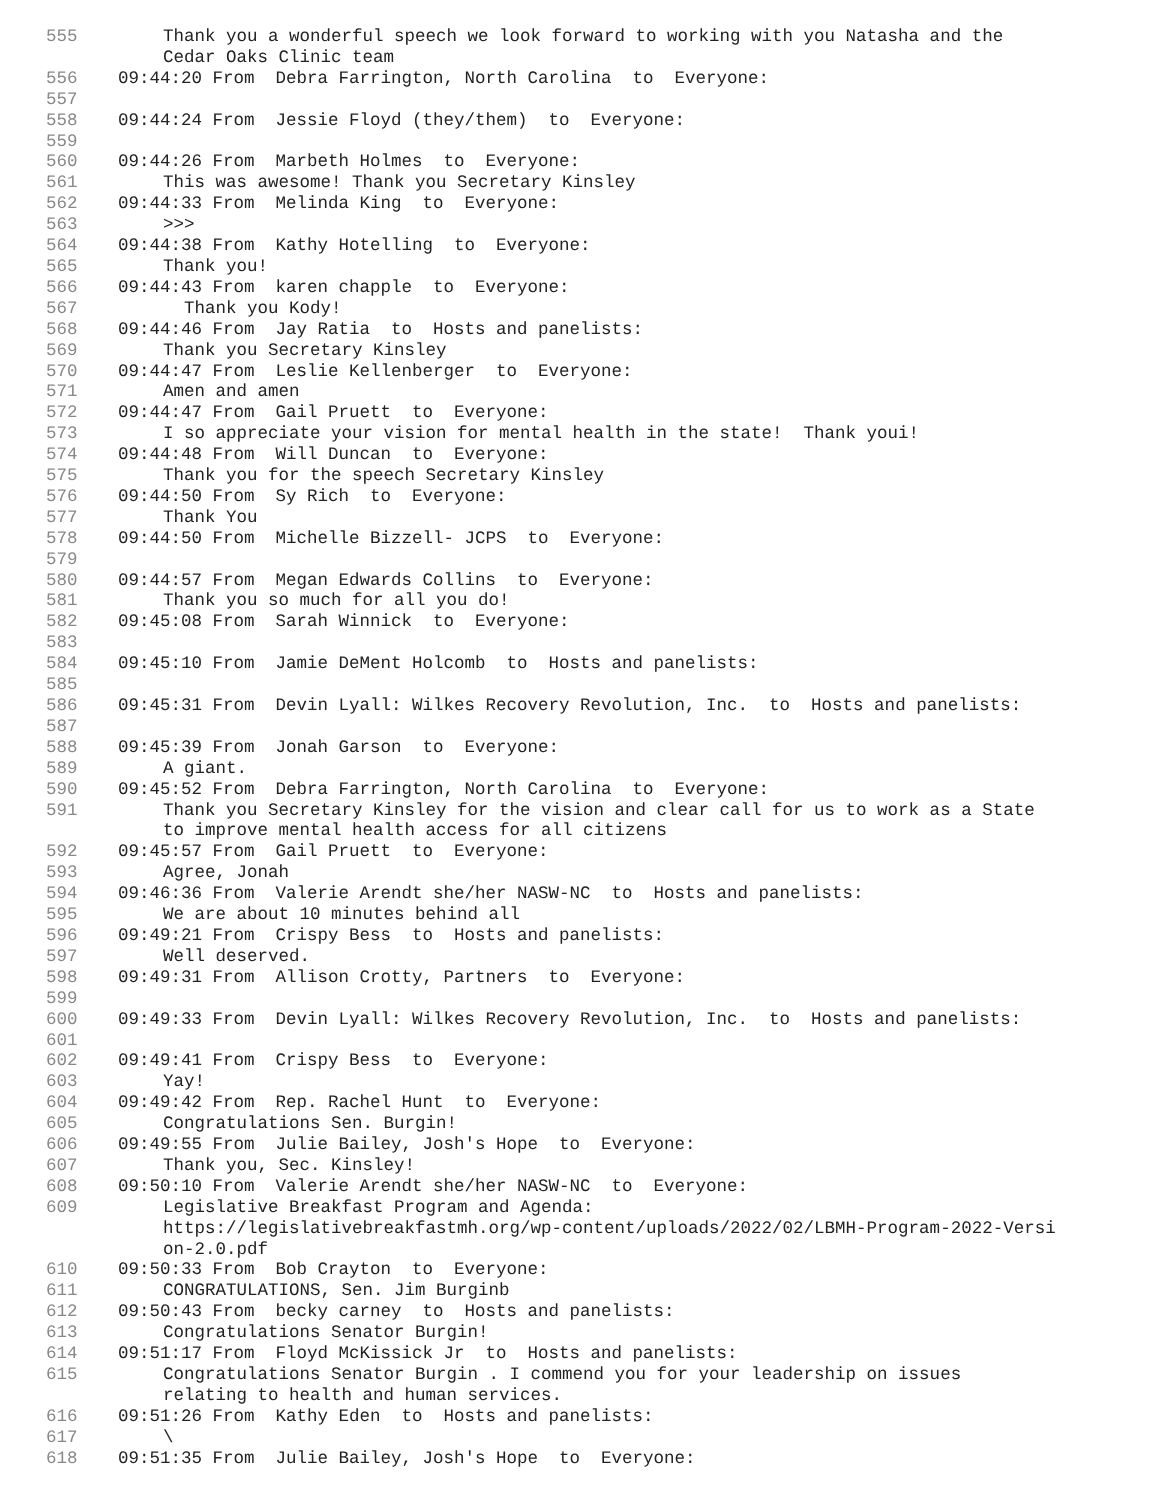555 Thank you a wonderful speech we look forward to working with you Natasha and the Cedar Oaks Clinic team
556 09:44:20 From Debra Farrington, North Carolina to Everyone:
557
558 09:44:24 From Jessie Floyd (they/them) to Everyone:
559
560 09:44:26 From Marbeth Holmes to Everyone:
561 This was awesome! Thank you Secretary Kinsley
562 09:44:33 From Melinda King to Everyone:
563 >>>
564 09:44:38 From Kathy Hotelling to Everyone:
565 Thank you!
566 09:44:43 From karen chapple to Everyone:
567 Thank you Kody!
568 09:44:46 From Jay Ratia to Hosts and panelists:
569 Thank you Secretary Kinsley
570 09:44:47 From Leslie Kellenberger to Everyone:
571 Amen and amen
572 09:44:47 From Gail Pruett to Everyone:
573 I so appreciate your vision for mental health in the state! Thank youi!
574 09:44:48 From Will Duncan to Everyone:
575 Thank you for the speech Secretary Kinsley
576 09:44:50 From Sy Rich to Everyone:
577 Thank You
578 09:44:50 From Michelle Bizzell- JCPS to Everyone:
579
580 09:44:57 From Megan Edwards Collins to Everyone:
581 Thank you so much for all you do!
582 09:45:08 From Sarah Winnick to Everyone:
583
584 09:45:10 From Jamie DeMent Holcomb to Hosts and panelists:
585
586 09:45:31 From Devin Lyall: Wilkes Recovery Revolution, Inc. to Hosts and panelists:
587
588 09:45:39 From Jonah Garson to Everyone:
589 A giant.
590 09:45:52 From Debra Farrington, North Carolina to Everyone:
591 Thank you Secretary Kinsley for the vision and clear call for us to work as a State to improve mental health access for all citizens
592 09:45:57 From Gail Pruett to Everyone:
593 Agree, Jonah
594 09:46:36 From Valerie Arendt she/her NASW-NC to Hosts and panelists:
595 We are about 10 minutes behind all
596 09:49:21 From Crispy Bess to Hosts and panelists:
597 Well deserved.
598 09:49:31 From Allison Crotty, Partners to Everyone:
599
600 09:49:33 From Devin Lyall: Wilkes Recovery Revolution, Inc. to Hosts and panelists:
601
602 09:49:41 From Crispy Bess to Everyone:
603 Yay!
604 09:49:42 From Rep. Rachel Hunt to Everyone:
605 Congratulations Sen. Burgin!
606 09:49:55 From Julie Bailey, Josh's Hope to Everyone:
607 Thank you, Sec. Kinsley!
608 09:50:10 From Valerie Arendt she/her NASW-NC to Everyone:
609 Legislative Breakfast Program and Agenda: https://legislativebreakfastmh.org/wp-content/uploads/2022/02/LBMH-Program-2022-Versi on-2.0.pdf
610 09:50:33 From Bob Crayton to Everyone:
611 CONGRATULATIONS, Sen. Jim Burginb
612 09:50:43 From becky carney to Hosts and panelists:
613 Congratulations Senator Burgin!
614 09:51:17 From Floyd McKissick Jr to Hosts and panelists:
615 Congratulations Senator Burgin . I commend you for your leadership on issues relating to health and human services.
616 09:51:26 From Kathy Eden to Hosts and panelists:
617 \
618 09:51:35 From Julie Bailey, Josh's Hope to Everyone: